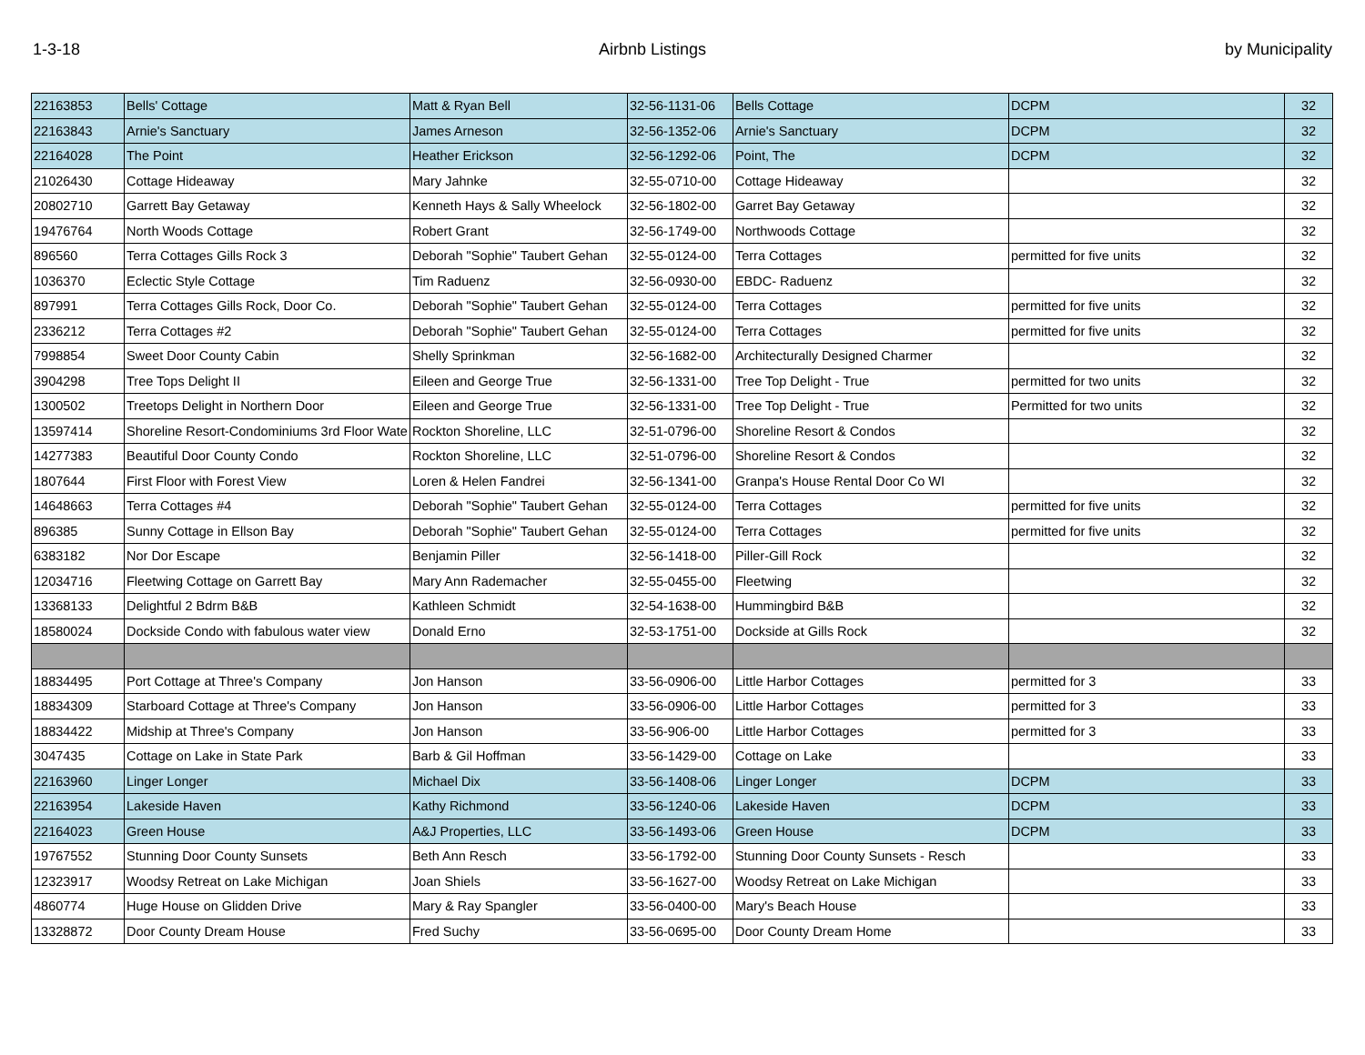1-3-18 Airbnb Listings by Municipality
| 22163853 | Bells' Cottage | Matt & Ryan Bell | 32-56-1131-06 | Bells Cottage | DCPM | 32 |
| 22163843 | Arnie's Sanctuary | James Arneson | 32-56-1352-06 | Arnie's Sanctuary | DCPM | 32 |
| 22164028 | The Point | Heather Erickson | 32-56-1292-06 | Point, The | DCPM | 32 |
| 21026430 | Cottage Hideaway | Mary Jahnke | 32-55-0710-00 | Cottage Hideaway | | 32 |
| 20802710 | Garrett Bay Getaway | Kenneth Hays & Sally Wheelock | 32-56-1802-00 | Garret Bay Getaway | | 32 |
| 19476764 | North Woods Cottage | Robert Grant | 32-56-1749-00 | Northwoods Cottage | | 32 |
| 896560 | Terra Cottages Gills Rock 3 | Deborah "Sophie" Taubert Gehan | 32-55-0124-00 | Terra Cottages | permitted for five units | 32 |
| 1036370 | Eclectic Style Cottage | Tim Raduenz | 32-56-0930-00 | EBDC- Raduenz | | 32 |
| 897991 | Terra Cottages Gills Rock, Door Co. | Deborah "Sophie" Taubert Gehan | 32-55-0124-00 | Terra Cottages | permitted for five units | 32 |
| 2336212 | Terra Cottages #2 | Deborah "Sophie" Taubert Gehan | 32-55-0124-00 | Terra Cottages | permitted for five units | 32 |
| 7998854 | Sweet Door County Cabin | Shelly Sprinkman | 32-56-1682-00 | Architecturally Designed Charmer | | 32 |
| 3904298 | Tree Tops Delight II | Eileen and George True | 32-56-1331-00 | Tree Top Delight - True | permitted for two units | 32 |
| 1300502 | Treetops Delight in Northern Door | Eileen and George True | 32-56-1331-00 | Tree Top Delight - True | Permitted for two units | 32 |
| 13597414 | Shoreline Resort-Condominiums 3rd Floor Wate | Rockton Shoreline, LLC | 32-51-0796-00 | Shoreline Resort & Condos | | 32 |
| 14277383 | Beautiful Door County Condo | Rockton Shoreline, LLC | 32-51-0796-00 | Shoreline Resort & Condos | | 32 |
| 1807644 | First Floor with Forest View | Loren & Helen Fandrei | 32-56-1341-00 | Granpa's House Rental Door Co WI | | 32 |
| 14648663 | Terra Cottages #4 | Deborah "Sophie" Taubert Gehan | 32-55-0124-00 | Terra Cottages | permitted for five units | 32 |
| 896385 | Sunny Cottage in Ellson Bay | Deborah "Sophie" Taubert Gehan | 32-55-0124-00 | Terra Cottages | permitted for five units | 32 |
| 6383182 | Nor Dor Escape | Benjamin Piller | 32-56-1418-00 | Piller-Gill Rock | | 32 |
| 12034716 | Fleetwing Cottage on Garrett Bay | Mary Ann Rademacher | 32-55-0455-00 | Fleetwing | | 32 |
| 13368133 | Delightful 2 Bdrm B&B | Kathleen Schmidt | 32-54-1638-00 | Hummingbird B&B | | 32 |
| 18580024 | Dockside Condo with fabulous water view | Donald Erno | 32-53-1751-00 | Dockside at Gills Rock | | 32 |
| 18834495 | Port Cottage at Three's Company | Jon Hanson | 33-56-0906-00 | Little Harbor Cottages | permitted for 3 | 33 |
| 18834309 | Starboard Cottage at Three's Company | Jon Hanson | 33-56-0906-00 | Little Harbor Cottages | permitted for 3 | 33 |
| 18834422 | Midship at Three's Company | Jon Hanson | 33-56-906-00 | Little Harbor Cottages | permitted for 3 | 33 |
| 3047435 | Cottage on Lake in State Park | Barb & Gil Hoffman | 33-56-1429-00 | Cottage on Lake | | 33 |
| 22163960 | Linger Longer | Michael Dix | 33-56-1408-06 | Linger Longer | DCPM | 33 |
| 22163954 | Lakeside Haven | Kathy Richmond | 33-56-1240-06 | Lakeside Haven | DCPM | 33 |
| 22164023 | Green House | A&J Properties, LLC | 33-56-1493-06 | Green House | DCPM | 33 |
| 19767552 | Stunning Door County Sunsets | Beth Ann Resch | 33-56-1792-00 | Stunning Door County Sunsets - Resch | | 33 |
| 12323917 | Woodsy Retreat on Lake Michigan | Joan Shiels | 33-56-1627-00 | Woodsy Retreat on Lake Michigan | | 33 |
| 4860774 | Huge House on Glidden Drive | Mary & Ray Spangler | 33-56-0400-00 | Mary's Beach House | | 33 |
| 13328872 | Door County Dream House | Fred Suchy | 33-56-0695-00 | Door County Dream Home | | 33 |